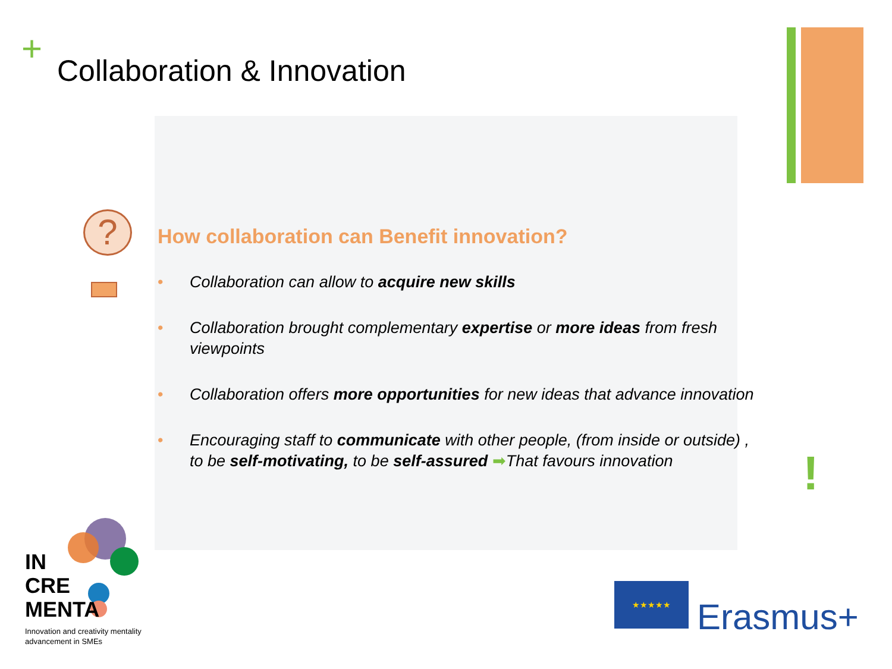+ Collaboration & Innovation
?
!
How collaboration can Benefit innovation?
• Collaboration can allow to acquire new skills
• Collaboration brought complementary expertise or more ideas from fresh viewpoints
• Collaboration offers more opportunities for new ideas that advance innovation
• Encouraging staff to communicate with other people, (from inside or outside) , to be self-motivating, to be self-assured ➡That favours innovation
IN
CRE
MENTA
Innovation and creativity mentality
advancement in SMEs
★★★★★
Erasmus+